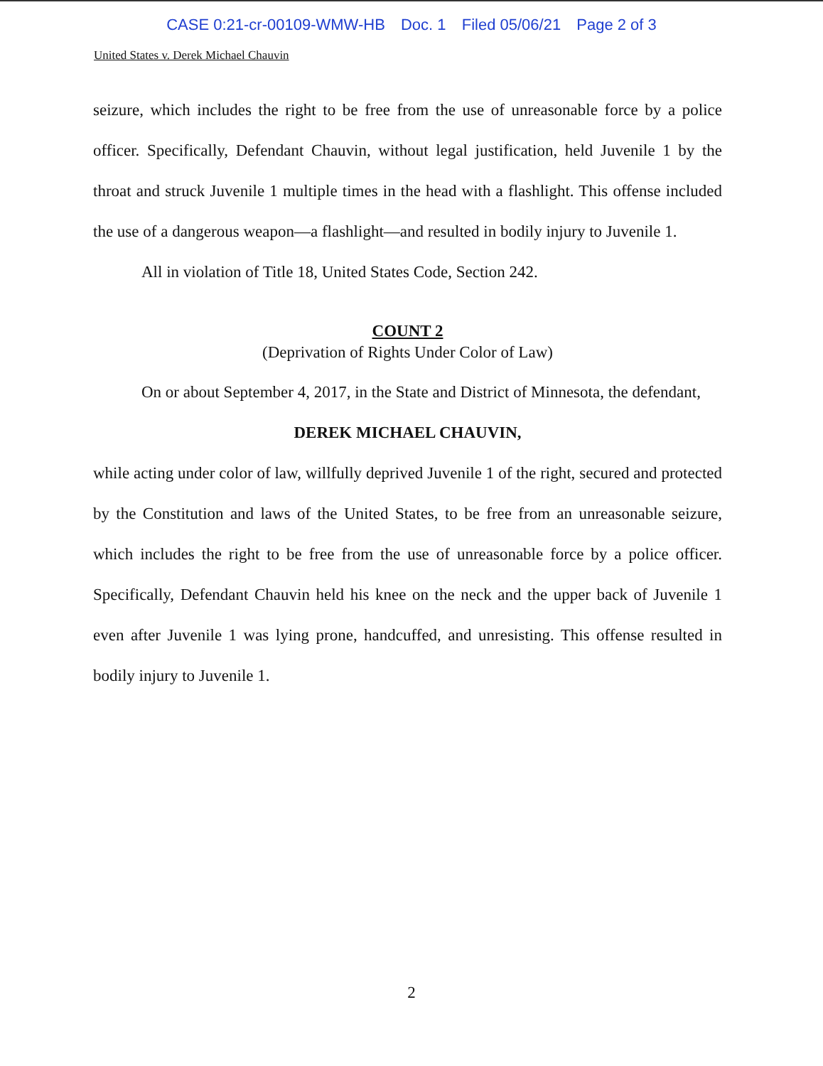CASE 0:21-cr-00109-WMW-HB Doc. 1 Filed 05/06/21 Page 2 of 3
United States v. Derek Michael Chauvin
seizure, which includes the right to be free from the use of unreasonable force by a police officer. Specifically, Defendant Chauvin, without legal justification, held Juvenile 1 by the throat and struck Juvenile 1 multiple times in the head with a flashlight. This offense included the use of a dangerous weapon—a flashlight—and resulted in bodily injury to Juvenile 1.
All in violation of Title 18, United States Code, Section 242.
COUNT 2
(Deprivation of Rights Under Color of Law)
On or about September 4, 2017, in the State and District of Minnesota, the defendant,
DEREK MICHAEL CHAUVIN,
while acting under color of law, willfully deprived Juvenile 1 of the right, secured and protected by the Constitution and laws of the United States, to be free from an unreasonable seizure, which includes the right to be free from the use of unreasonable force by a police officer. Specifically, Defendant Chauvin held his knee on the neck and the upper back of Juvenile 1 even after Juvenile 1 was lying prone, handcuffed, and unresisting. This offense resulted in bodily injury to Juvenile 1.
2